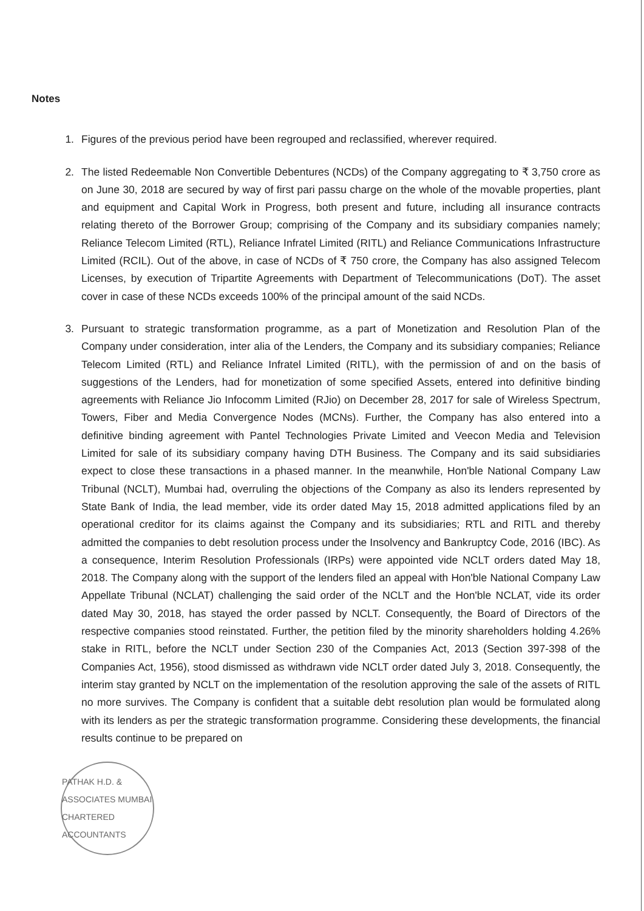Notes
1. Figures of the previous period have been regrouped and reclassified, wherever required.
2. The listed Redeemable Non Convertible Debentures (NCDs) of the Company aggregating to ₹ 3,750 crore as on June 30, 2018 are secured by way of first pari passu charge on the whole of the movable properties, plant and equipment and Capital Work in Progress, both present and future, including all insurance contracts relating thereto of the Borrower Group; comprising of the Company and its subsidiary companies namely; Reliance Telecom Limited (RTL), Reliance Infratel Limited (RITL) and Reliance Communications Infrastructure Limited (RCIL). Out of the above, in case of NCDs of ₹ 750 crore, the Company has also assigned Telecom Licenses, by execution of Tripartite Agreements with Department of Telecommunications (DoT). The asset cover in case of these NCDs exceeds 100% of the principal amount of the said NCDs.
3. Pursuant to strategic transformation programme, as a part of Monetization and Resolution Plan of the Company under consideration, inter alia of the Lenders, the Company and its subsidiary companies; Reliance Telecom Limited (RTL) and Reliance Infratel Limited (RITL), with the permission of and on the basis of suggestions of the Lenders, had for monetization of some specified Assets, entered into definitive binding agreements with Reliance Jio Infocomm Limited (RJio) on December 28, 2017 for sale of Wireless Spectrum, Towers, Fiber and Media Convergence Nodes (MCNs). Further, the Company has also entered into a definitive binding agreement with Pantel Technologies Private Limited and Veecon Media and Television Limited for sale of its subsidiary company having DTH Business. The Company and its said subsidiaries expect to close these transactions in a phased manner. In the meanwhile, Hon'ble National Company Law Tribunal (NCLT), Mumbai had, overruling the objections of the Company as also its lenders represented by State Bank of India, the lead member, vide its order dated May 15, 2018 admitted applications filed by an operational creditor for its claims against the Company and its subsidiaries; RTL and RITL and thereby admitted the companies to debt resolution process under the Insolvency and Bankruptcy Code, 2016 (IBC). As a consequence, Interim Resolution Professionals (IRPs) were appointed vide NCLT orders dated May 18, 2018. The Company along with the support of the lenders filed an appeal with Hon'ble National Company Law Appellate Tribunal (NCLAT) challenging the said order of the NCLT and the Hon'ble NCLAT, vide its order dated May 30, 2018, has stayed the order passed by NCLT. Consequently, the Board of Directors of the respective companies stood reinstated. Further, the petition filed by the minority shareholders holding 4.26% stake in RITL, before the NCLT under Section 230 of the Companies Act, 2013 (Section 397-398 of the Companies Act, 1956), stood dismissed as withdrawn vide NCLT order dated July 3, 2018. Consequently, the interim stay granted by NCLT on the implementation of the resolution approving the sale of the assets of RITL no more survives. The Company is confident that a suitable debt resolution plan would be formulated along with its lenders as per the strategic transformation programme. Considering these developments, the financial results continue to be prepared on
PATHAK H.D. & ASSOCIATES MUMBAI CHARTERED ACCOUNTANTS